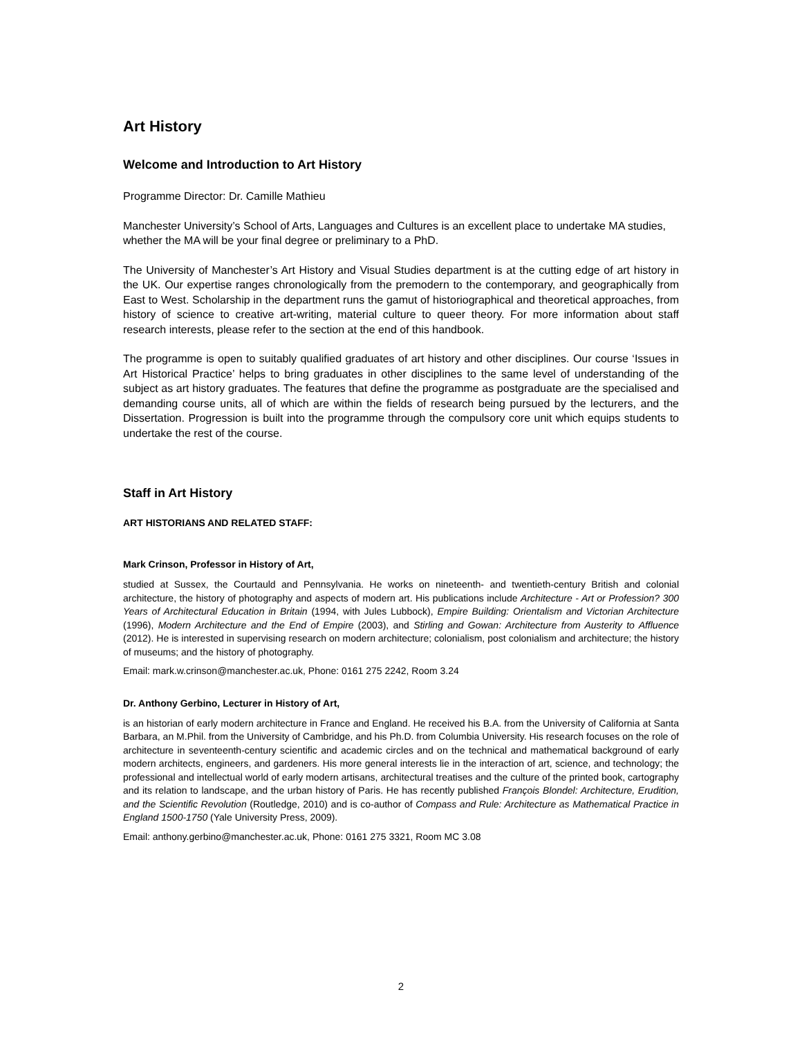Art History
Welcome and Introduction to Art History
Programme Director: Dr. Camille Mathieu
Manchester University’s School of Arts, Languages and Cultures is an excellent place to undertake MA studies, whether the MA will be your final degree or preliminary to a PhD.
The University of Manchester’s Art History and Visual Studies department is at the cutting edge of art history in the UK. Our expertise ranges chronologically from the premodern to the contemporary, and geographically from East to West. Scholarship in the department runs the gamut of historiographical and theoretical approaches, from history of science to creative art-writing, material culture to queer theory. For more information about staff research interests, please refer to the section at the end of this handbook.
The programme is open to suitably qualified graduates of art history and other disciplines. Our course ‘Issues in Art Historical Practice’ helps to bring graduates in other disciplines to the same level of understanding of the subject as art history graduates. The features that define the programme as postgraduate are the specialised and demanding course units, all of which are within the fields of research being pursued by the lecturers, and the Dissertation. Progression is built into the programme through the compulsory core unit which equips students to undertake the rest of the course.
Staff in Art History
ART HISTORIANS AND RELATED STAFF:
Mark Crinson, Professor in History of Art,
studied at Sussex, the Courtauld and Pennsylvania. He works on nineteenth- and twentieth-century British and colonial architecture, the history of photography and aspects of modern art. His publications include Architecture - Art or Profession? 300 Years of Architectural Education in Britain (1994, with Jules Lubbock), Empire Building: Orientalism and Victorian Architecture (1996), Modern Architecture and the End of Empire (2003), and Stirling and Gowan: Architecture from Austerity to Affluence (2012). He is interested in supervising research on modern architecture; colonialism, post colonialism and architecture; the history of museums; and the history of photography.
Email: mark.w.crinson@manchester.ac.uk, Phone: 0161 275 2242, Room 3.24
Dr. Anthony Gerbino, Lecturer in History of Art,
is an historian of early modern architecture in France and England. He received his B.A. from the University of California at Santa Barbara, an M.Phil. from the University of Cambridge, and his Ph.D. from Columbia University. His research focuses on the role of architecture in seventeenth-century scientific and academic circles and on the technical and mathematical background of early modern architects, engineers, and gardeners. His more general interests lie in the interaction of art, science, and technology; the professional and intellectual world of early modern artisans, architectural treatises and the culture of the printed book, cartography and its relation to landscape, and the urban history of Paris. He has recently published François Blondel: Architecture, Erudition, and the Scientific Revolution (Routledge, 2010) and is co-author of Compass and Rule: Architecture as Mathematical Practice in England 1500-1750 (Yale University Press, 2009).
Email: anthony.gerbino@manchester.ac.uk, Phone: 0161 275 3321, Room MC 3.08
2